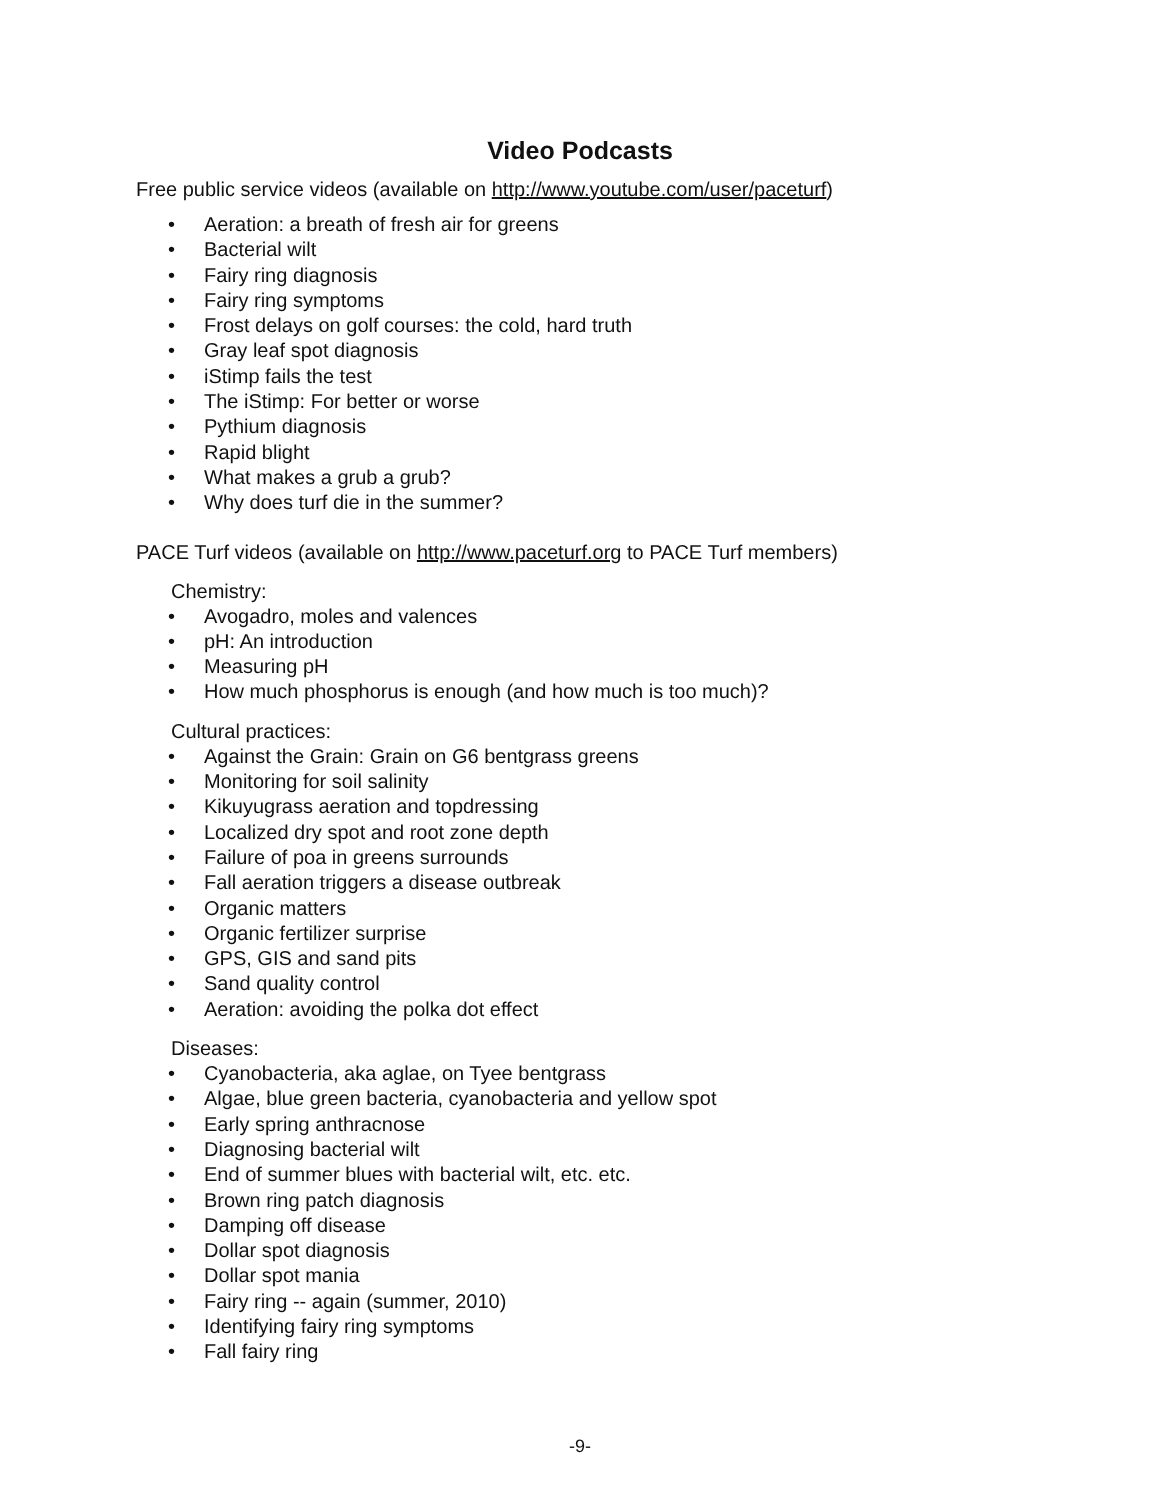Video Podcasts
Free public service videos (available on http://www.youtube.com/user/paceturf)
• Aeration: a breath of fresh air for greens
• Bacterial wilt
• Fairy ring diagnosis
• Fairy ring symptoms
• Frost delays on golf courses: the cold, hard truth
• Gray leaf spot diagnosis
• iStimp fails the test
• The iStimp: For better or worse
• Pythium diagnosis
• Rapid blight
• What makes a grub a grub?
• Why does turf die in the summer?
PACE Turf videos (available on http://www.paceturf.org to PACE Turf members)
Chemistry:
• Avogadro, moles and valences
• pH: An introduction
• Measuring pH
• How much phosphorus is enough (and how much is too much)?
Cultural practices:
• Against the Grain: Grain on G6 bentgrass greens
• Monitoring for soil salinity
• Kikuyugrass aeration and topdressing
• Localized dry spot and root zone depth
• Failure of poa in greens surrounds
• Fall aeration triggers a disease outbreak
• Organic matters
• Organic fertilizer surprise
• GPS, GIS and sand pits
• Sand quality control
• Aeration: avoiding the polka dot effect
Diseases:
• Cyanobacteria, aka aglae, on Tyee bentgrass
• Algae, blue green bacteria, cyanobacteria and yellow spot
• Early spring anthracnose
• Diagnosing bacterial wilt
• End of summer blues with bacterial wilt, etc. etc.
• Brown ring patch diagnosis
• Damping off disease
• Dollar spot diagnosis
• Dollar spot mania
• Fairy ring -- again (summer, 2010)
• Identifying fairy ring symptoms
• Fall fairy ring
-9-